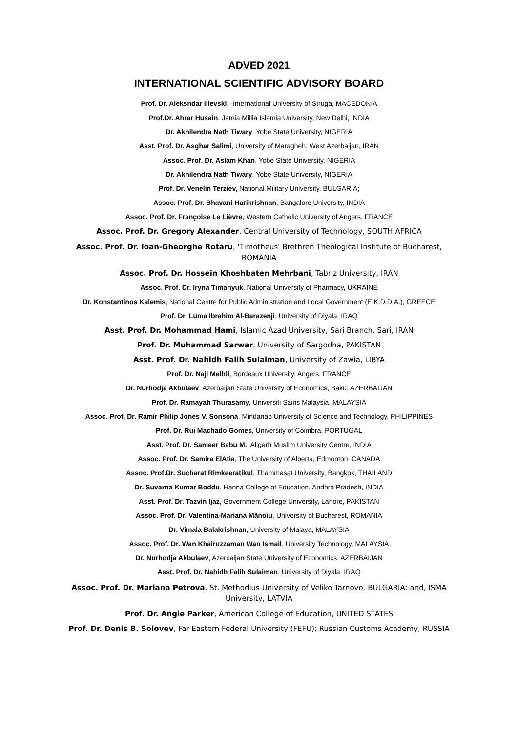ADVED 2021
INTERNATIONAL SCIENTIFIC ADVISORY BOARD
Prof. Dr. Aleksndar Ilievski, -International University of Struga, MACEDONIA
Prof.Dr. Ahrar Husain, Jamia Millia Islamia University, New Delhi, INDIA
Dr. Akhilendra Nath Tiwary, Yobe State University, NIGERIA
Asst. Prof. Dr. Asghar Salimi, University of Maragheh, West Azerbaijan, IRAN
Assoc. Prof. Dr. Aslam Khan, Yobe State University, NIGERIA
Dr. Akhilendra Nath Tiwary, Yobe State University, NIGERIA
Prof. Dr. Venelin Terziev, National Military University, BULGARIA;
Assoc. Prof. Dr. Bhavani Harikrishnan, Bangalore University, INDIA
Assoc. Prof. Dr. Françoise Le Lièvre, Western Catholic University of Angers, FRANCE
Assoc. Prof. Dr. Gregory Alexander, Central University of Technology, SOUTH AFRICA
Assoc. Prof. Dr. Ioan-Gheorghe Rotaru, 'Timotheus' Brethren Theological Institute of Bucharest,
ROMANIA
Assoc. Prof. Dr. Hossein Khoshbaten Mehrbani, Tabriz University, IRAN
Assoc. Prof. Dr. Iryna Timanyuk, National University of Pharmacy, UKRAINE
Dr. Konstantinos Kalemis, National Centre for Public Administration and Local Government (E.K.D.D.A.), GREECE
Prof. Dr. Luma Ibrahim Al-Barazenji, University of Diyala, IRAQ
Asst. Prof. Dr. Mohammad Hami, Islamic Azad University, Sari Branch, Sari, IRAN
Prof. Dr. Muhammad Sarwar, University of Sargodha, PAKISTAN
Asst. Prof. Dr. Nahidh Falih Sulaiman, University of Zawia, LIBYA
Prof. Dr. Naji Melhli, Bordeaux University, Angers, FRANCE
Dr. Nurhodja Akbulaev, Azerbaijan State University of Economics, Baku, AZERBAIJAN
Prof. Dr. Ramayah Thurasamy, Universiti Sains Malaysia, MALAYSIA
Assoc. Prof. Dr. Ramir Philip Jones V. Sonsona, Mindanao University of Science and Technology, PHILIPPINES
Prof. Dr. Rui Machado Gomes, University of Coimbra, PORTUGAL
Asst. Prof. Dr. Sameer Babu M., Aligarh Muslim University Centre, INDIA
Assoc. Prof. Dr. Samira ElAtia, The University of Alberta, Edmonton, CANADA
Assoc. Prof.Dr. Sucharat Rimkeeratikul, Thammasat University, Bangkok, THAILAND
Dr. Suvarna Kumar Boddu, Hanna College of Education, Andhra Pradesh, INDIA
Asst. Prof. Dr. Tazvin Ijaz, Government College University, Lahore, PAKISTAN
Assoc. Prof. Dr. Valentina-Mariana Mănoiu, University of Bucharest, ROMANIA
Dr. Vimala Balakrishnan, University of Malaya, MALAYSIA
Assoc. Prof. Dr. Wan Khairuzzaman Wan Ismail, University Technology, MALAYSIA
Dr. Nurhodja Akbulaev, Azerbaijan State University of Economics, AZERBAIJAN
Asst. Prof. Dr. Nahidh Falih Sulaiman, University of Diyala, IRAQ
Assoc. Prof. Dr. Mariana Petrova, St. Methodius University of Veliko Tarnovo, BULGARIA; and, ISMA
University, LATVIA
Prof. Dr. Angie Parker, American College of Education, UNITED STATES
Prof. Dr. Denis B. Solovev, Far Eastern Federal University (FEFU); Russian Customs Academy, RUSSIA